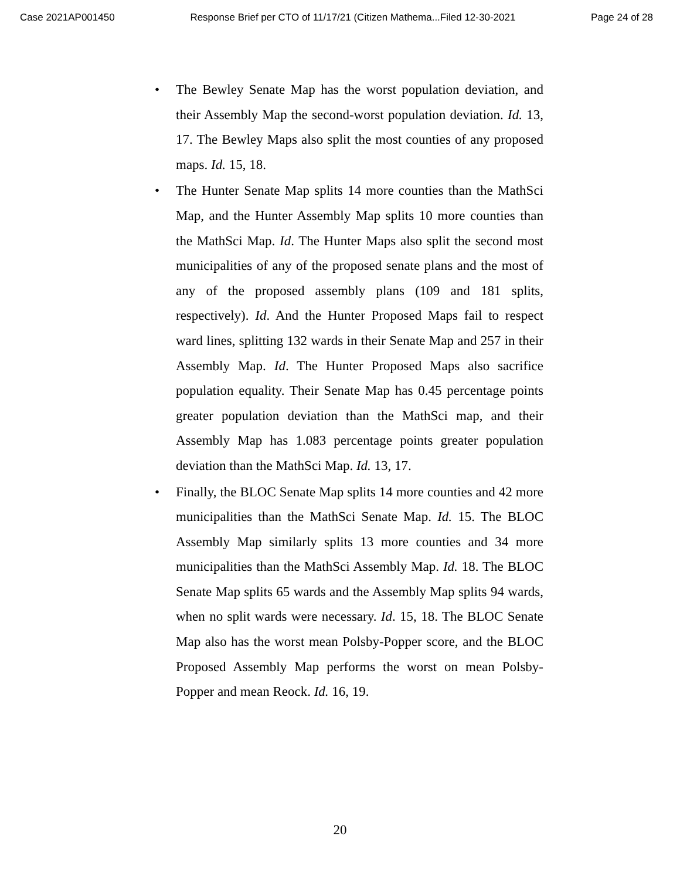Case 2021AP001450 Response Brief per CTO of 11/17/21 (Citizen Mathema...Filed 12-30-2021 Page 24 of 28
• The Bewley Senate Map has the worst population deviation, and their Assembly Map the second-worst population deviation. Id. 13, 17. The Bewley Maps also split the most counties of any proposed maps. Id. 15, 18.
• The Hunter Senate Map splits 14 more counties than the MathSci Map, and the Hunter Assembly Map splits 10 more counties than the MathSci Map. Id. The Hunter Maps also split the second most municipalities of any of the proposed senate plans and the most of any of the proposed assembly plans (109 and 181 splits, respectively). Id. And the Hunter Proposed Maps fail to respect ward lines, splitting 132 wards in their Senate Map and 257 in their Assembly Map. Id. The Hunter Proposed Maps also sacrifice population equality. Their Senate Map has 0.45 percentage points greater population deviation than the MathSci map, and their Assembly Map has 1.083 percentage points greater population deviation than the MathSci Map. Id. 13, 17.
• Finally, the BLOC Senate Map splits 14 more counties and 42 more municipalities than the MathSci Senate Map. Id. 15. The BLOC Assembly Map similarly splits 13 more counties and 34 more municipalities than the MathSci Assembly Map. Id. 18. The BLOC Senate Map splits 65 wards and the Assembly Map splits 94 wards, when no split wards were necessary. Id. 15, 18. The BLOC Senate Map also has the worst mean Polsby-Popper score, and the BLOC Proposed Assembly Map performs the worst on mean Polsby-Popper and mean Reock. Id. 16, 19.
20